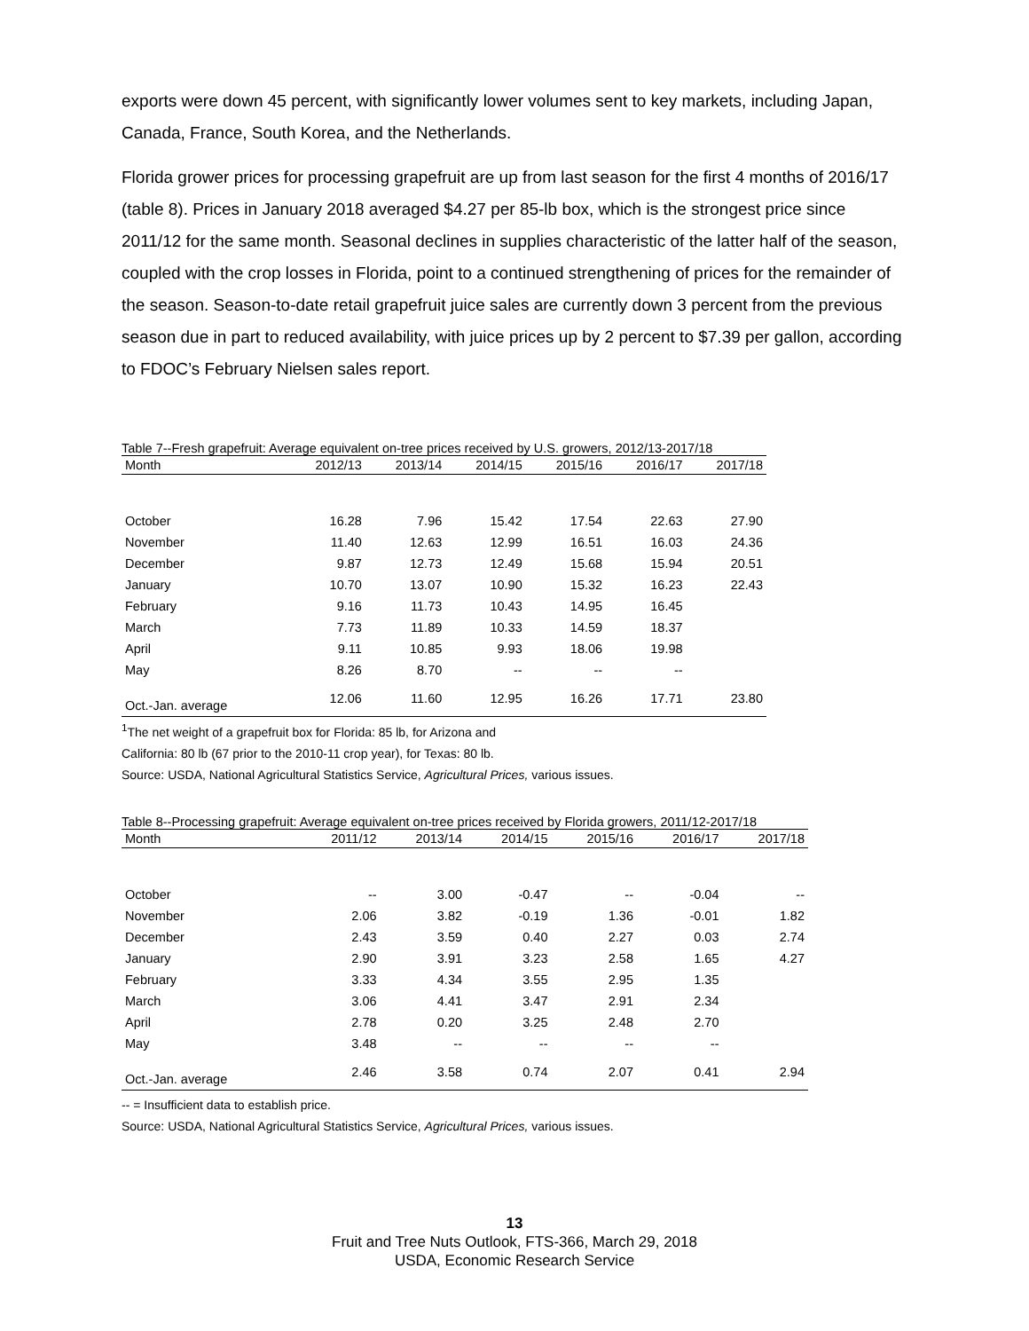exports were down 45 percent, with significantly lower volumes sent to key markets, including Japan, Canada, France, South Korea, and the Netherlands.
Florida grower prices for processing grapefruit are up from last season for the first 4 months of 2016/17 (table 8). Prices in January 2018 averaged $4.27 per 85-lb box, which is the strongest price since 2011/12 for the same month. Seasonal declines in supplies characteristic of the latter half of the season, coupled with the crop losses in Florida, point to a continued strengthening of prices for the remainder of the season. Season-to-date retail grapefruit juice sales are currently down 3 percent from the previous season due in part to reduced availability, with juice prices up by 2 percent to $7.39 per gallon, according to FDOC’s February Nielsen sales report.
Table 7--Fresh grapefruit: Average equivalent on-tree prices received by U.S. growers, 2012/13-2017/18
| Month | 2012/13 | 2013/14 | 2014/15 | 2015/16 | 2016/17 | 2017/18 |
| --- | --- | --- | --- | --- | --- | --- |
| October | 16.28 | 7.96 | 15.42 | 17.54 | 22.63 | 27.90 |
| November | 11.40 | 12.63 | 12.99 | 16.51 | 16.03 | 24.36 |
| December | 9.87 | 12.73 | 12.49 | 15.68 | 15.94 | 20.51 |
| January | 10.70 | 13.07 | 10.90 | 15.32 | 16.23 | 22.43 |
| February | 9.16 | 11.73 | 10.43 | 14.95 | 16.45 | |
| March | 7.73 | 11.89 | 10.33 | 14.59 | 18.37 | |
| April | 9.11 | 10.85 | 9.93 | 18.06 | 19.98 | |
| May | 8.26 | 8.70 | -- | -- | -- | |
| Oct.-Jan. average | 12.06 | 11.60 | 12.95 | 16.26 | 17.71 | 23.80 |
<sup>1</sup> The net weight of a grapefruit box for Florida: 85 lb, for Arizona and
California: 80 lb (67 prior to the 2010-11 crop year), for Texas: 80 lb.
Source: USDA, National Agricultural Statistics Service, Agricultural Prices, various issues.
Table 8--Processing grapefruit: Average equivalent on-tree prices received by Florida growers, 2011/12-2017/18
| Month | 2011/12 | 2013/14 | 2014/15 | 2015/16 | 2016/17 | 2017/18 |
| --- | --- | --- | --- | --- | --- | --- |
| October | -- | 3.00 | -0.47 | -- | -0.04 | -- |
| November | 2.06 | 3.82 | -0.19 | 1.36 | -0.01 | 1.82 |
| December | 2.43 | 3.59 | 0.40 | 2.27 | 0.03 | 2.74 |
| January | 2.90 | 3.91 | 3.23 | 2.58 | 1.65 | 4.27 |
| February | 3.33 | 4.34 | 3.55 | 2.95 | 1.35 | |
| March | 3.06 | 4.41 | 3.47 | 2.91 | 2.34 | |
| April | 2.78 | 0.20 | 3.25 | 2.48 | 2.70 | |
| May | 3.48 | -- | -- | -- | -- | |
| Oct.-Jan. average | 2.46 | 3.58 | 0.74 | 2.07 | 0.41 | 2.94 |
-- = Insufficient data to establish price.
Source: USDA, National Agricultural Statistics Service, Agricultural Prices, various issues.
13
Fruit and Tree Nuts Outlook, FTS-366, March 29, 2018
USDA, Economic Research Service